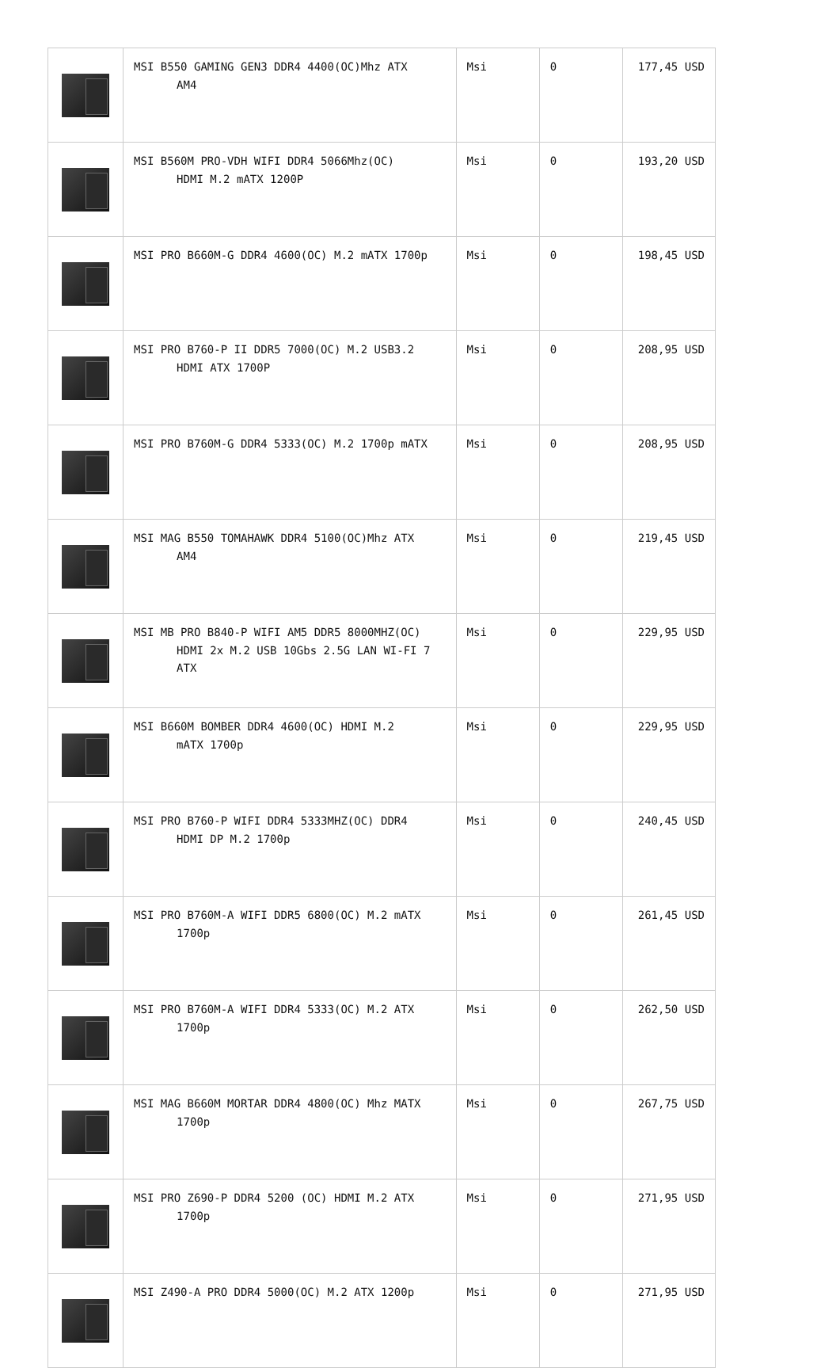| | MSI B550 GAMING GEN3 DDR4 4400(OC)Mhz ATX AM4 | Msi | 0 | 177,45 USD |
| | MSI B560M PRO-VDH WIFI DDR4 5066Mhz(OC) HDMI M.2 mATX 1200P | Msi | 0 | 193,20 USD |
| | MSI PRO B660M-G DDR4 4600(OC) M.2 mATX 1700p | Msi | 0 | 198,45 USD |
| | MSI PRO B760-P II DDR5 7000(OC) M.2 USB3.2 HDMI ATX 1700P | Msi | 0 | 208,95 USD |
| | MSI PRO B760M-G DDR4 5333(OC) M.2 1700p mATX | Msi | 0 | 208,95 USD |
| | MSI MAG B550 TOMAHAWK DDR4 5100(OC)Mhz ATX AM4 | Msi | 0 | 219,45 USD |
| | MSI MB PRO B840-P WIFI AM5 DDR5 8000MHZ(OC) HDMI 2x M.2 USB 10Gbs 2.5G LAN WI-FI 7 ATX | Msi | 0 | 229,95 USD |
| | MSI B660M BOMBER DDR4 4600(OC) HDMI M.2 mATX 1700p | Msi | 0 | 229,95 USD |
| | MSI PRO B760-P WIFI DDR4 5333MHZ(OC) DDR4 HDMI DP M.2 1700p | Msi | 0 | 240,45 USD |
| | MSI PRO B760M-A WIFI DDR5 6800(OC) M.2 mATX 1700p | Msi | 0 | 261,45 USD |
| | MSI PRO B760M-A WIFI DDR4 5333(OC) M.2 ATX 1700p | Msi | 0 | 262,50 USD |
| | MSI MAG B660M MORTAR DDR4 4800(OC) Mhz MATX 1700p | Msi | 0 | 267,75 USD |
| | MSI PRO Z690-P DDR4 5200 (OC) HDMI M.2 ATX 1700p | Msi | 0 | 271,95 USD |
| | MSI Z490-A PRO DDR4 5000(OC) M.2 ATX 1200p | Msi | 0 | 271,95 USD |